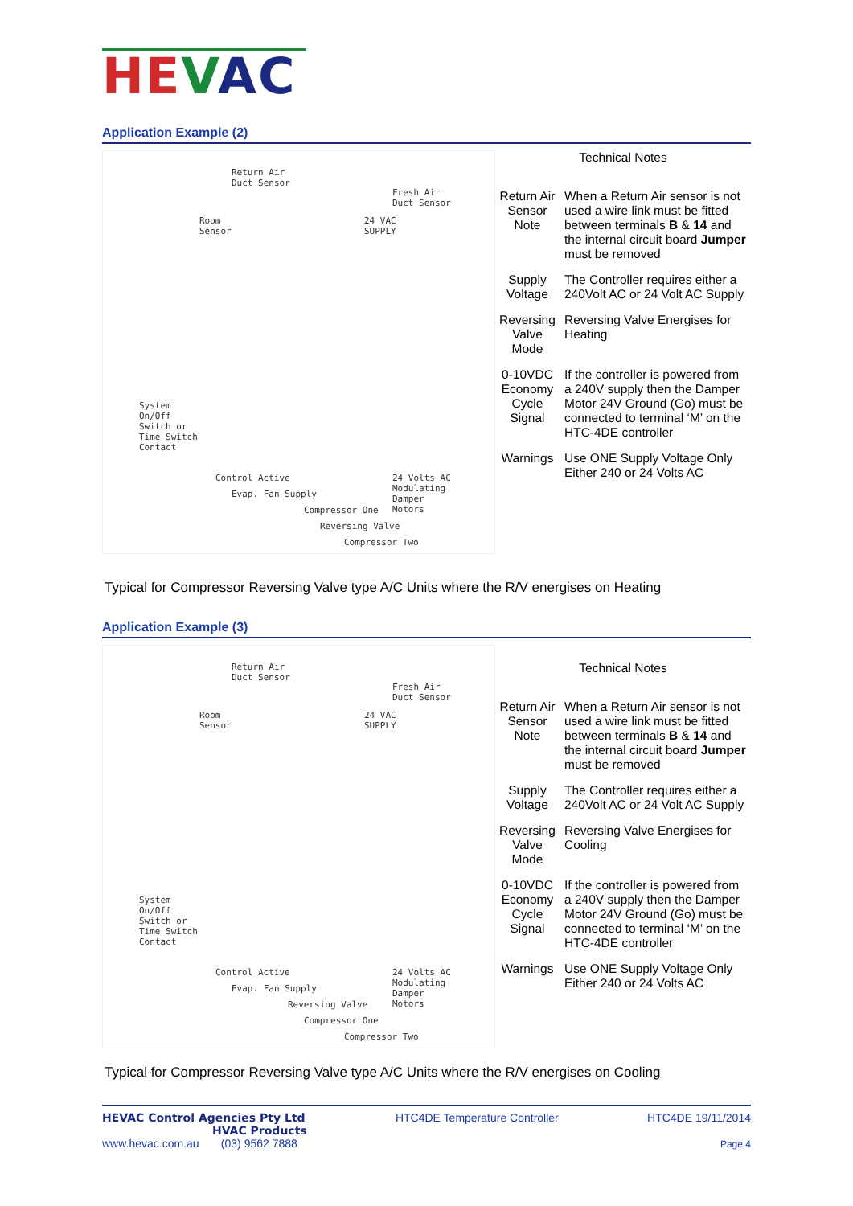HE VAC
Application Example (2)
Return Air
Duct Sensor
Fresh Air
Duct Sensor
Room
Sensor
24 VAC
SUPPLY
System
On/Off
Switch or
Time Switch
Contact
24 Volts AC
Modulating
Damper
Motors
Control Active
Evap. Fan Supply
Compressor One
Reversing Valve
Compressor Two
Technical Notes
| Return Air Sensor Note | When a Return Air sensor is not used a wire link must be fitted between terminals B & 14 and the internal circuit board Jumper must be removed |
| Supply Voltage | The Controller requires either a 240Volt AC or 24 Volt AC Supply |
| Reversing Valve Mode | Reversing Valve Energises for Heating |
| 0-10VDC Economy Cycle Signal | If the controller is powered from a 240V supply then the Damper Motor 24V Ground (Go) must be connected to terminal ‘M’ on the HTC-4DE controller |
| Warnings | Use ONE Supply Voltage Only Either 240 or 24 Volts AC |
Typical for Compressor Reversing Valve type A/C Units where the R/V energises on Heating
Application Example (3)
Return Air
Duct Sensor
Fresh Air
Duct Sensor
Room
Sensor
24 VAC
SUPPLY
System
On/Off
Switch or
Time Switch
Contact
24 Volts AC
Modulating
Damper
Motors
Control Active
Evap. Fan Supply
Reversing Valve
Compressor One
Compressor Two
Technical Notes
| Return Air Sensor Note | When a Return Air sensor is not used a wire link must be fitted between terminals B & 14 and the internal circuit board Jumper must be removed |
| Supply Voltage | The Controller requires either a 240Volt AC or 24 Volt AC Supply |
| Reversing Valve Mode | Reversing Valve Energises for Cooling |
| 0-10VDC Economy Cycle Signal | If the controller is powered from a 240V supply then the Damper Motor 24V Ground (Go) must be connected to terminal ‘M’ on the HTC-4DE controller |
| Warnings | Use ONE Supply Voltage Only Either 240 or 24 Volts AC |
Typical for Compressor Reversing Valve type A/C Units where the R/V energises on Cooling
HEVAC Control Agencies Pty Ltd
HVAC Products
www.hevac.com.au (03) 9562 7888
HTC4DE Temperature Controller HTC4DE 19/11/2014
Page 4